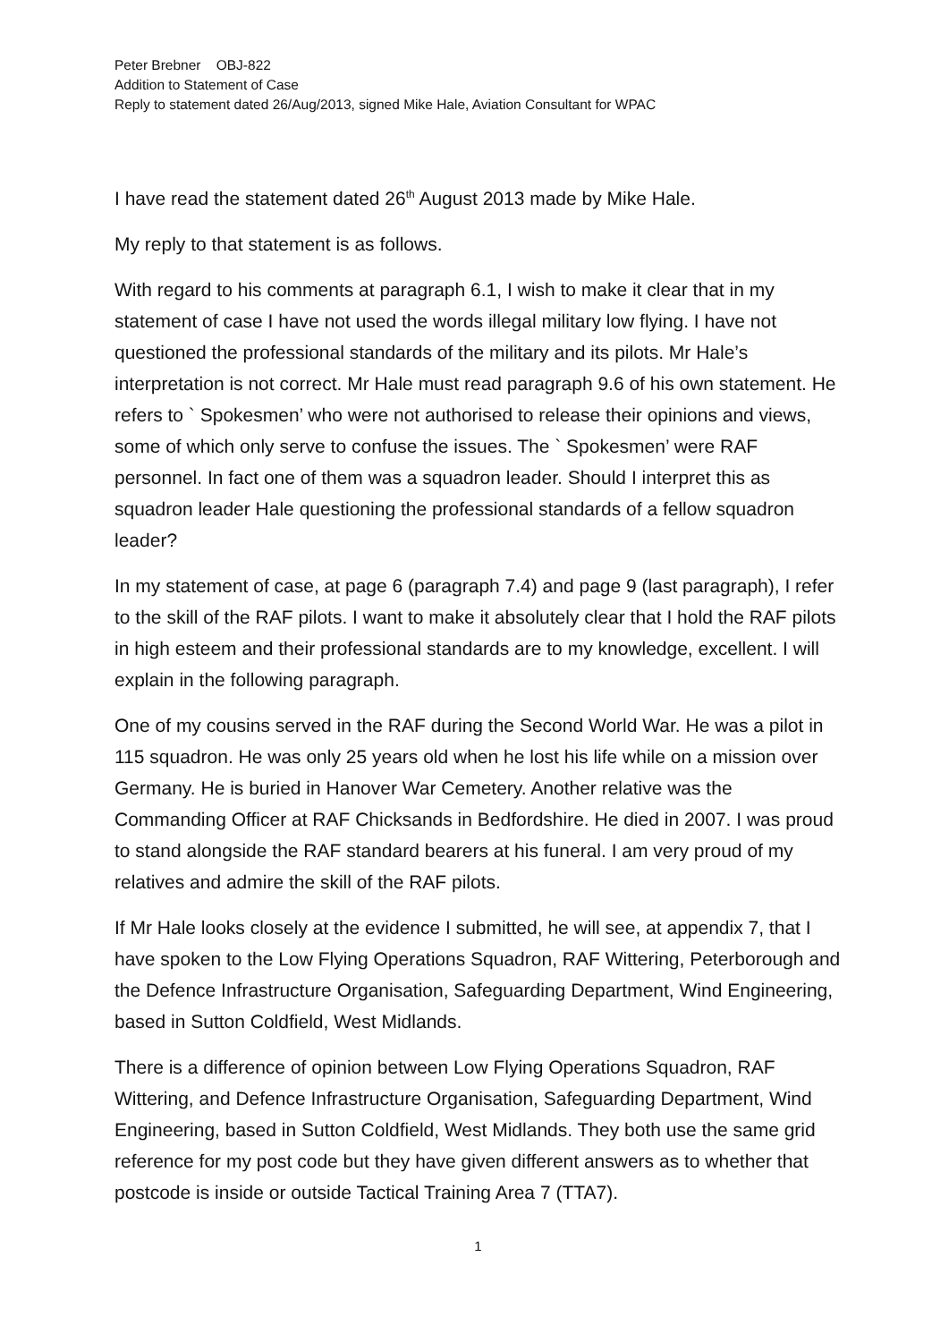Peter Brebner OBJ-822
Addition to Statement of Case
Reply to statement dated 26/Aug/2013, signed Mike Hale, Aviation Consultant for WPAC
I have read the statement dated 26<sup>th</sup> August 2013 made by Mike Hale.
My reply to that statement is as follows.
With regard to his comments at paragraph 6.1, I wish to make it clear that in my statement of case I have not used the words illegal military low flying. I have not questioned the professional standards of the military and its pilots. Mr Hale’s interpretation is not correct. Mr Hale must read paragraph 9.6 of his own statement. He refers to ` Spokesmen’ who were not authorised to release their opinions and views, some of which only serve to confuse the issues. The ` Spokesmen’ were RAF personnel. In fact one of them was a squadron leader. Should I interpret this as squadron leader Hale questioning the professional standards of a fellow squadron leader?
In my statement of case, at page 6 (paragraph 7.4) and page 9 (last paragraph), I refer to the skill of the RAF pilots. I want to make it absolutely clear that I hold the RAF pilots in high esteem and their professional standards are to my knowledge, excellent. I will explain in the following paragraph.
One of my cousins served in the RAF during the Second World War. He was a pilot in 115 squadron. He was only 25 years old when he lost his life while on a mission over Germany. He is buried in Hanover War Cemetery. Another relative was the Commanding Officer at RAF Chicksands in Bedfordshire. He died in 2007. I was proud to stand alongside the RAF standard bearers at his funeral. I am very proud of my relatives and admire the skill of the RAF pilots.
If Mr Hale looks closely at the evidence I submitted, he will see, at appendix 7, that I have spoken to the Low Flying Operations Squadron, RAF Wittering, Peterborough and the Defence Infrastructure Organisation, Safeguarding Department, Wind Engineering, based in Sutton Coldfield, West Midlands.
There is a difference of opinion between Low Flying Operations Squadron, RAF Wittering, and Defence Infrastructure Organisation, Safeguarding Department, Wind Engineering, based in Sutton Coldfield, West Midlands. They both use the same grid reference for my post code but they have given different answers as to whether that postcode is inside or outside Tactical Training Area 7 (TTA7).
1